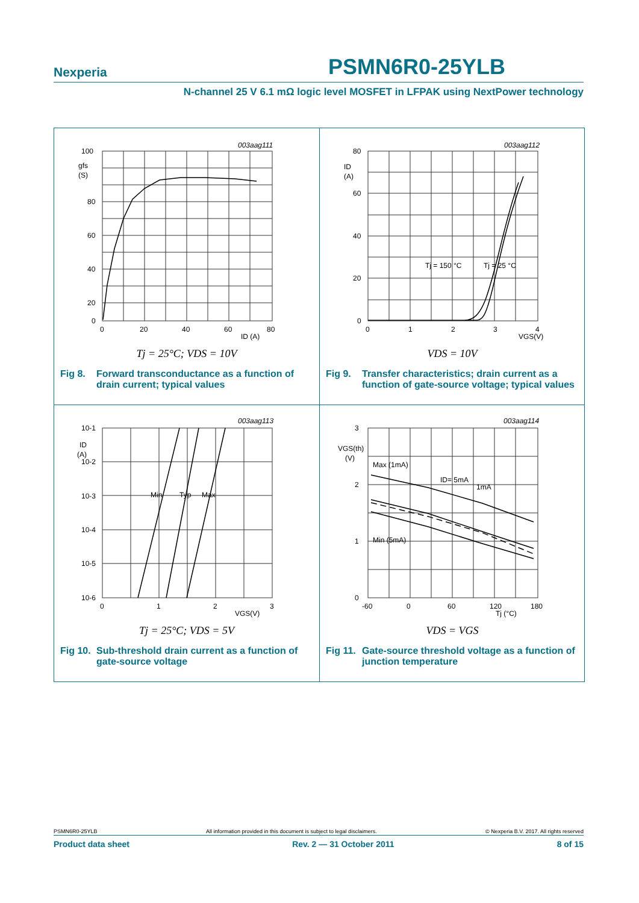Nexperia PSMN6R0-25YLB
N-channel 25 V 6.1 mΩ logic level MOSFET in LFPAK using NextPower technology
003aag111
100
gfs
(S)
80
60
40
20
0
0
20
40
60
80
ID (A)
Tj = 25°C; VDS = 10V
Fig 8. Forward transconductance as a function of drain current; typical values
003aag112
80
ID
(A)
60
40
20
0
0
1
2
3
4
VGS(V)
Tj = 150 °C
Tj = 25 °C
VDS = 10V
Fig 9. Transfer characteristics; drain current as a function of gate-source voltage; typical values
003aag113
10-1
ID
(A)
10-2
10-3
10-4
10-5
10-6
Min
Typ
Max
0
1
2
3
VGS(V)
Tj = 25°C; VDS = 5V
Fig 10. Sub-threshold drain current as a function of gate-source voltage
003aag114
3
VGS(th)
(V)
2
1
0
Max (1mA)
Min (5mA)
ID= 5mA
1mA
-60
0
60
120
180
Tj (°C)
VDS = VGS
Fig 11. Gate-source threshold voltage as a function of junction temperature
PSMN6R0-25YLB All information provided in this document is subject to legal disclaimers. © Nexperia B.V. 2017. All rights reserved
Product data sheet Rev. 2 — 31 October 2011 8 of 15